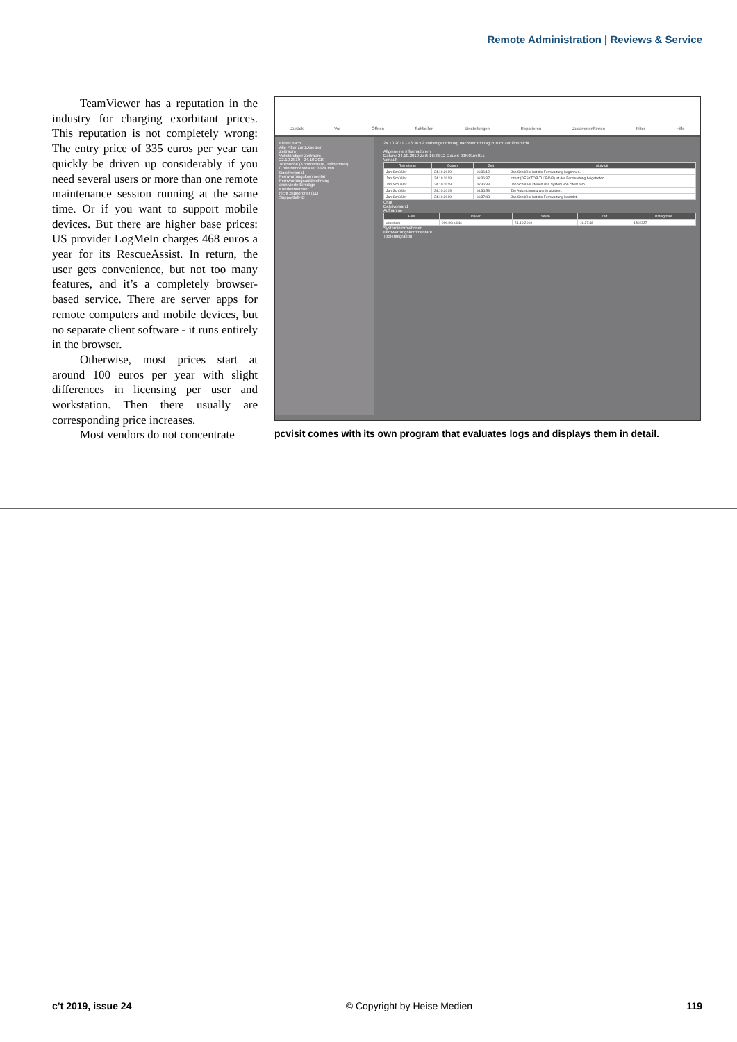Remote Administration | Reviews & Service
TeamViewer has a reputation in the industry for charging exorbitant prices. This reputation is not completely wrong: The entry price of 335 euros per year can quickly be driven up considerably if you need several users or more than one remote maintenance session running at the same time. Or if you want to support mobile devices. But there are higher base prices: US provider LogMeIn charges 468 euros a year for its RescueAssist. In return, the user gets convenience, but not too many features, and it’s a completely browser-based service. There are server apps for remote computers and mobile devices, but no separate client software - it runs entirely in the browser.
Otherwise, most prices start at around 100 euros per year with slight differences in licensing per user and workstation. Then there usually are corresponding price increases.
Most vendors do not concentrate
Zurück Vor Öffnen Schließen Einstellungen Reparieren Zusammenführen Filter Hilfe
Filtern nach
Alle Filter zurücksetzen
Zeitraum
Vollständiger Zeitraum
22.10.2019 - 24.10.2019
Textsuche (Kommentare, Teilnehmer)
0 min Mindestdauer 3324 min
Dateiversand
Fernwartungskommentar
Fernwartungsaufzeichnung
archivierte Einträge
Kundennummer
nicht zugeordnet (11)
Supportfall-ID
24.10.2019 - 16:36:12 vorheriger Eintrag nächster Eintrag zurück zur Übersicht
Allgemeine Informationen
Datum: 24.10.2019 Zeit: 16:36:12 Dauer: 00h:01m:01s
Verlauf
| Teilnehmer | Datum | Zeit | Aktivität |
| --- | --- | --- | --- |
| Jan Schüßler | 24.10.2019 | 16:36:12 | Jan Schüßler hat die Fernwartung begonnen. |
| Jan Schüßler | 24.10.2019 | 16:36:37 | cttest (DESKTOP-TUJPAV3) ist der Fernwartung beigetreten. |
| Jan Schüßler | 24.10.2019 | 16:36:38 | Jan Schüßler steuert das System von cttest fern. |
| Jan Schüßler | 24.10.2019 | 16:36:58 | Die Aufzeichnung wurde aktiviert. |
| Jan Schüßler | 24.10.2019 | 16:37:48 | Jan Schüßler hat die Fernwartung beendet. |
Chat
Dateiversand
Aufnahme
| Film | Dauer | Datum | Zeit | Dateigröße |
| --- | --- | --- | --- | --- |
| anzeigen | 00h:00m:04s | 24.10.2019 | 16:37:48 | 1302237 |
Systeminformationen
Fernwartungskommentare
Tool-Integration
pcvisit comes with its own program that evaluates logs and displays them in detail.
c’t 2019, issue 24 © Copyright by Heise Medien 119